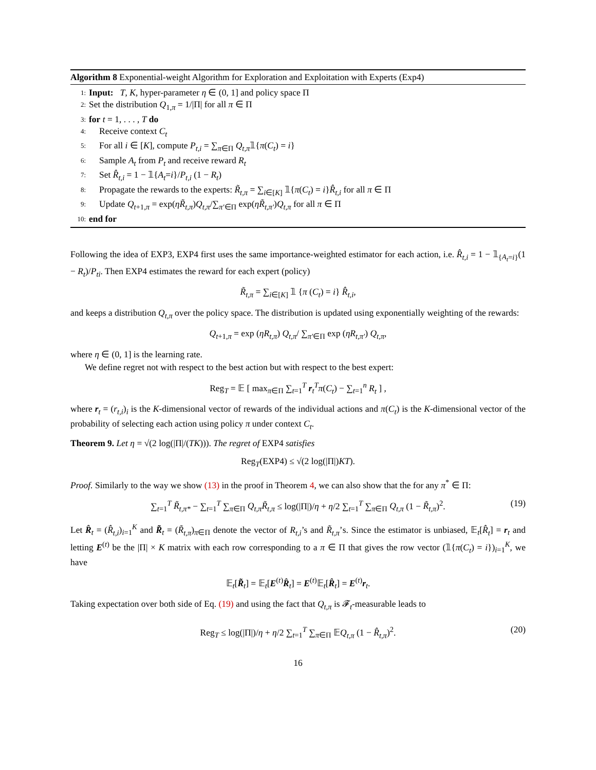Algorithm 8 Exponential-weight Algorithm for Exploration and Exploitation with Experts (Exp4)
1: Input: T, K, hyper-parameter η ∈ (0, 1] and policy space Π
2: Set the distribution Q<sub>1,π</sub> = 1/|Π| for all π ∈ Π
3: for t = 1, . . . , T do
4: Receive context C<sub>t</sub>
5: For all i ∈ [K], compute P<sub>t,i</sub> = ∑<sub>π∈Π</sub> Q<sub>t,π</sub>𝟙{π(C<sub>t</sub>) = i}
6: Sample A<sub>t</sub> from P<sub>t</sub> and receive reward R<sub>t</sub>
7: Set R̂<sub>t,i</sub> = 1 − 𝟙{A<sub>t</sub>=i}/P<sub>t,i</sub> (1 − R<sub>t</sub>)
8: Propagate the rewards to the experts: R̃<sub>t,π</sub> = ∑<sub>i∈[K]</sub> 𝟙{π(C<sub>t</sub>) = i}R̂<sub>t,i</sub> for all π ∈ Π
9: Update Q<sub>t+1,π</sub> = exp(ηR̃<sub>t,π</sub>)Q<sub>t,π</sub>/∑<sub>π′∈Π</sub> exp(ηR̃<sub>t,π′</sub>)Q<sub>t,π</sub> for all π ∈ Π
10: end for
Following the idea of EXP3, EXP4 first uses the same importance-weighted estimator for each action, i.e. R̂<sub>t,i</sub> = 1 − 𝟙<sub>{A<sub>t</sub>=i}</sub>(1 − R<sub>t</sub>)/P<sub>ti</sub>. Then EXP4 estimates the reward for each expert (policy)
R̃<sub>t,π</sub> = ∑<sub>i∈[K]</sub> 𝟙 {π (C<sub>t</sub>) = i} R̂<sub>t,i</sub>,
and keeps a distribution Q<sub>t,π</sub> over the policy space. The distribution is updated using exponentially weighting of the rewards:
Q<sub>t+1,π</sub> = exp (ηR<sub>t,π</sub>) Q<sub>t,π</sub>/ ∑<sub>π′∈Π</sub> exp (ηR<sub>t,π′</sub>) Q<sub>t,π</sub>,
where η ∈ (0, 1] is the learning rate.
We define regret not with respect to the best action but with respect to the best expert:
Reg<sub>T</sub> = 𝔼 [ max<sub>π∈Π</sub> ∑<sub>t=1</sub><sup>T</sup> r<sub>t</sub><sup>T</sup>π(C<sub>t</sub>) − ∑<sub>t=1</sub><sup>n</sup> R<sub>t</sub> ] ,
where r<sub>t</sub> = (r<sub>t,i</sub>)<sub>i</sub> is the K-dimensional vector of rewards of the individual actions and π(C<sub>t</sub>) is the K-dimensional vector of the probability of selecting each action using policy π under context C<sub>t</sub>.
Theorem 9. Let η = √(2 log(|Π|/(TK))). The regret of EXP4 satisfies
Reg<sub>T</sub>(EXP4) ≤ √(2 log(|Π|)KT).
Proof. Similarly to the way we show (13) in the proof in Theorem 4, we can also show that the for any π<sup>*</sup> ∈ Π:
∑<sub>t=1</sub><sup>T</sup> R̃<sub>t,π*</sub> − ∑<sub>t=1</sub><sup>T</sup> ∑<sub>π∈Π</sub> Q<sub>t,π</sub>R̃<sub>t,π</sub> ≤ log(|Π|)/η + η/2 ∑<sub>t=1</sub><sup>T</sup> ∑<sub>π∈Π</sub> Q<sub>t,π</sub> (1 − R̃<sub>t,π</sub>)<sup>2</sup>. (19)
Let R̂<sub>t</sub> = (R̂<sub>t,i</sub>)<sub>i=1</sub><sup>K</sup> and R̃<sub>t</sub> = (R̃<sub>t,π</sub>)<sub>π∈Π</sub> denote the vector of R<sub>t,i</sub>’s and R̃<sub>t,π</sub>’s. Since the estimator is unbiased, 𝔼<sub>t</sub>[R̂<sub>t</sub>] = r<sub>t</sub> and letting E<sup>(t)</sup> be the |Π| × K matrix with each row corresponding to a π ∈ Π that gives the row vector (𝟙{π(C<sub>t</sub>) = i})<sub>i=1</sub><sup>K</sup>, we have
𝔼<sub>t</sub>[R̃<sub>t</sub>] = 𝔼<sub>t</sub>[E<sup>(t)</sup>R̂<sub>t</sub>] = E<sup>(t)</sup>𝔼<sub>t</sub>[R̂<sub>t</sub>] = E<sup>(t)</sup>r<sub>t</sub>.
Taking expectation over both side of Eq. (19) and using the fact that Q<sub>t,π</sub> is 𝓕<sub>t</sub>-measurable leads to
Reg<sub>T</sub> ≤ log(|Π|)/η + η/2 ∑<sub>t=1</sub><sup>T</sup> ∑<sub>π∈Π</sub> 𝔼Q<sub>t,π</sub> (1 − R̂<sub>t,π</sub>)<sup>2</sup>. (20)
16